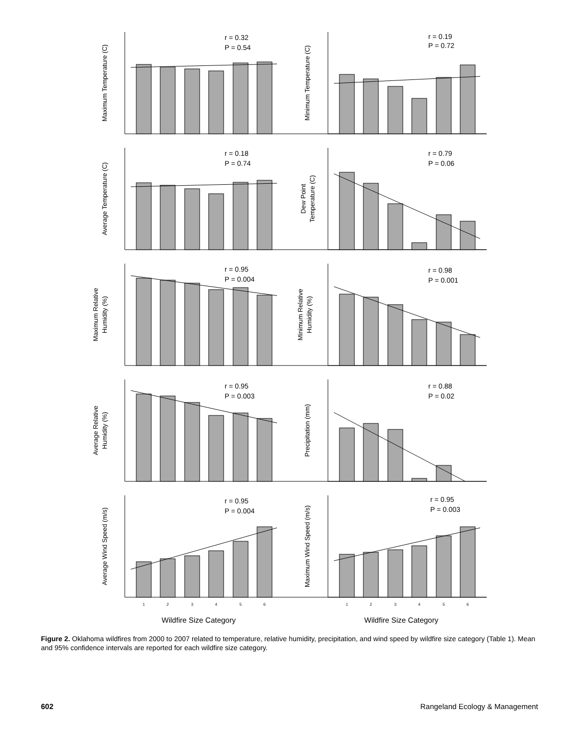r = 0.32
P = 0.54
r = 0.19
P = 0.72
r = 0.18
P = 0.74
r = 0.79
P = 0.06
r = 0.95
P = 0.004
r = 0.98
P = 0.001
r = 0.95
P = 0.003
r = 0.88
P = 0.02
r = 0.95
P = 0.004
r = 0.95
P = 0.003
Maximum Temperature (C)
Minimum Temperature (C)
Average Temperature (C)
Dew Point
Temperature (C)
Maximum Relative
Humidity (%)
Minimum Relative
Humidity (%)
Average Relative
Humidity (%)
Precipitation (mm)
Average Wind Speed (m/s)
Maximum Wind Speed (m/s)
1
2
3
4
5
6
1
2
3
4
5
6
Wildfire Size Category
Wildfire Size Category
Figure 2. Oklahoma wildfires from 2000 to 2007 related to temperature, relative humidity, precipitation, and wind speed by wildfire size category (Table 1). Mean and 95% confidence intervals are reported for each wildfire size category.
602 Rangeland Ecology & Management